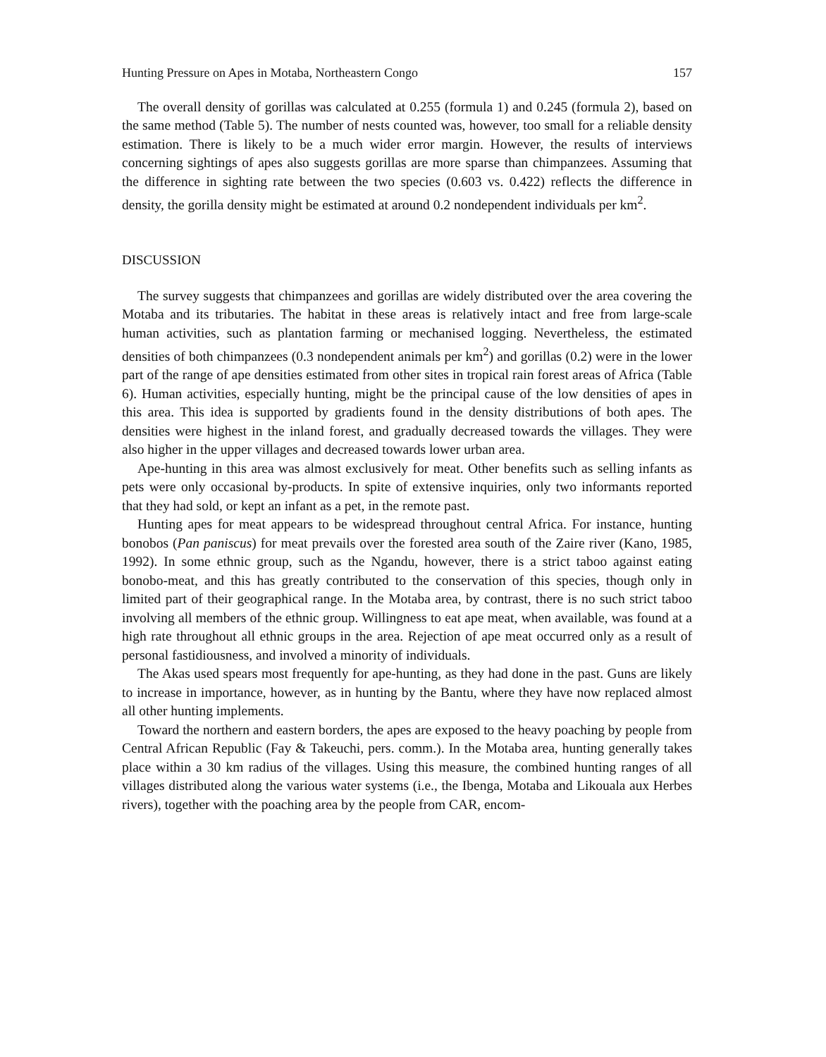Hunting Pressure on Apes in Motaba, Northeastern Congo 157
The overall density of gorillas was calculated at 0.255 (formula 1) and 0.245 (formula 2), based on the same method (Table 5). The number of nests counted was, however, too small for a reliable density estimation. There is likely to be a much wider error margin. However, the results of interviews concerning sightings of apes also suggests gorillas are more sparse than chimpanzees. Assuming that the difference in sighting rate between the two species (0.603 vs. 0.422) reflects the difference in density, the gorilla density might be estimated at around 0.2 nondependent individuals per km<sup>2</sup>.
DISCUSSION
The survey suggests that chimpanzees and gorillas are widely distributed over the area covering the Motaba and its tributaries. The habitat in these areas is relatively intact and free from large-scale human activities, such as plantation farming or mechanised logging. Nevertheless, the estimated densities of both chimpanzees (0.3 nondependent animals per km<sup>2</sup>) and gorillas (0.2) were in the lower part of the range of ape densities estimated from other sites in tropical rain forest areas of Africa (Table 6). Human activities, especially hunting, might be the principal cause of the low densities of apes in this area. This idea is supported by gradients found in the density distributions of both apes. The densities were highest in the inland forest, and gradually decreased towards the villages. They were also higher in the upper villages and decreased towards lower urban area.
Ape-hunting in this area was almost exclusively for meat. Other benefits such as selling infants as pets were only occasional by-products. In spite of extensive inquiries, only two informants reported that they had sold, or kept an infant as a pet, in the remote past.
Hunting apes for meat appears to be widespread throughout central Africa. For instance, hunting bonobos (Pan paniscus) for meat prevails over the forested area south of the Zaire river (Kano, 1985, 1992). In some ethnic group, such as the Ngandu, however, there is a strict taboo against eating bonobo-meat, and this has greatly contributed to the conservation of this species, though only in limited part of their geographical range. In the Motaba area, by contrast, there is no such strict taboo involving all members of the ethnic group. Willingness to eat ape meat, when available, was found at a high rate throughout all ethnic groups in the area. Rejection of ape meat occurred only as a result of personal fastidiousness, and involved a minority of individuals.
The Akas used spears most frequently for ape-hunting, as they had done in the past. Guns are likely to increase in importance, however, as in hunting by the Bantu, where they have now replaced almost all other hunting implements.
Toward the northern and eastern borders, the apes are exposed to the heavy poaching by people from Central African Republic (Fay & Takeuchi, pers. comm.). In the Motaba area, hunting generally takes place within a 30 km radius of the villages. Using this measure, the combined hunting ranges of all villages distributed along the various water systems (i.e., the Ibenga, Motaba and Likouala aux Herbes rivers), together with the poaching area by the people from CAR, encom-